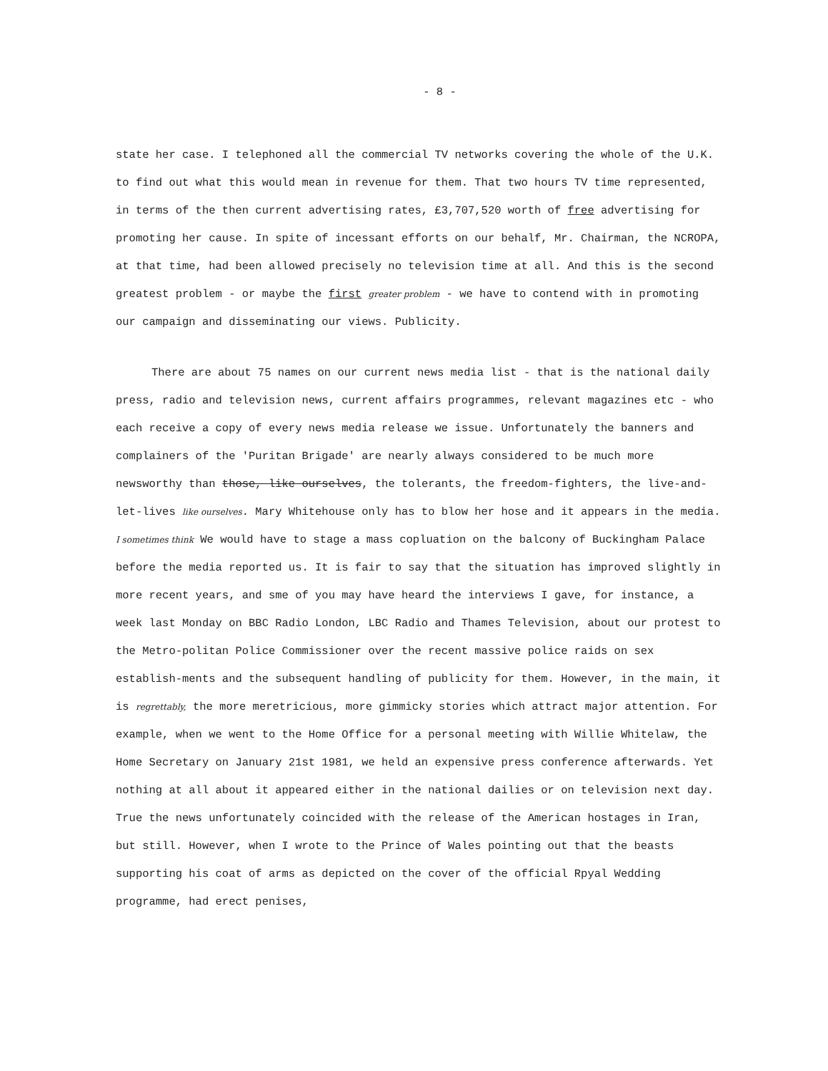- 8 -
state her case. I telephoned all the commercial TV networks covering the whole of the U.K. to find out what this would mean in revenue for them. That two hours TV time represented, in terms of the then current advertising rates, £3,707,520 worth of free advertising for promoting her cause. In spite of incessant efforts on our behalf, Mr. Chairman, the NCROPA, at that time, had been allowed precisely no television time at all. And this is the second greatest problem - or maybe the first greater problem - we have to contend with in promoting our campaign and disseminating our views. Publicity.
There are about 75 names on our current news media list - that is the national daily press, radio and television news, current affairs programmes, relevant magazines etc - who each receive a copy of every news media release we issue. Unfortunately the banners and complainers of the 'Puritan Brigade' are nearly always considered to be much more newsworthy than those, like ourselves, the tolerants, the freedom-fighters, the live-and-let-lives like ourselves. Mary Whitehouse only has to blow her hose and it appears in the media. I sometimes think We would have to stage a mass copluation on the balcony of Buckingham Palace before the media reported us. It is fair to say that the situation has improved slightly in more recent years, and sme of you may have heard the interviews I gave, for instance, a week last Monday on BBC Radio London, LBC Radio and Thames Television, about our protest to the Metro-politan Police Commissioner over the recent massive police raids on sex establish-ments and the subsequent handling of publicity for them. However, in the main, it is regrettably, the more meretricious, more gimmicky stories which attract major attention. For example, when we went to the Home Office for a personal meeting with Willie Whitelaw, the Home Secretary on January 21st 1981, we held an expensive press conference afterwards. Yet nothing at all about it appeared either in the national dailies or on television next day. True the news unfortunately coincided with the release of the American hostages in Iran, but still. However, when I wrote to the Prince of Wales pointing out that the beasts supporting his coat of arms as depicted on the cover of the official Rpyal Wedding programme, had erect penises,